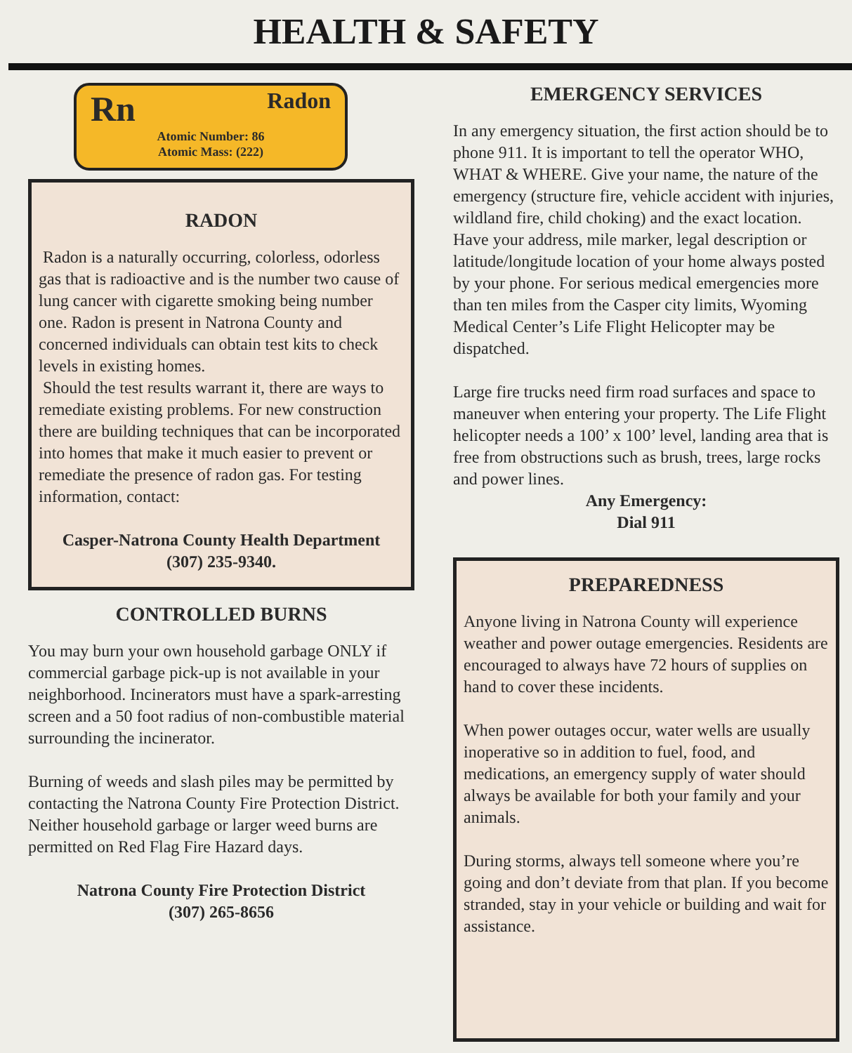HEALTH & SAFETY
Rn Radon
Atomic Number: 86
Atomic Mass: (222)
RADON
Radon is a naturally occurring, colorless, odorless gas that is radioactive and is the number two cause of lung cancer with cigarette smoking being number one. Radon is present in Natrona County and concerned individuals can obtain test kits to check levels in existing homes.
Should the test results warrant it, there are ways to remediate existing problems. For new construction there are building techniques that can be incorporated into homes that make it much easier to prevent or remediate the presence of radon gas. For testing information, contact:
Casper-Natrona County Health Department
(307) 235-9340.
CONTROLLED BURNS
You may burn your own household garbage ONLY if commercial garbage pick-up is not available in your neighborhood. Incinerators must have a spark-arresting screen and a 50 foot radius of non-combustible material surrounding the incinerator.
Burning of weeds and slash piles may be permitted by contacting the Natrona County Fire Protection District. Neither household garbage or larger weed burns are permitted on Red Flag Fire Hazard days.
Natrona County Fire Protection District
(307) 265-8656
EMERGENCY SERVICES
In any emergency situation, the first action should be to phone 911. It is important to tell the operator WHO, WHAT & WHERE. Give your name, the nature of the emergency (structure fire, vehicle accident with injuries, wildland fire, child choking) and the exact location. Have your address, mile marker, legal description or latitude/longitude location of your home always posted by your phone. For serious medical emergencies more than ten miles from the Casper city limits, Wyoming Medical Center’s Life Flight Helicopter may be dispatched.
Large fire trucks need firm road surfaces and space to maneuver when entering your property. The Life Flight helicopter needs a 100’ x 100’ level, landing area that is free from obstructions such as brush, trees, large rocks and power lines.
Any Emergency:
Dial 911
PREPAREDNESS
Anyone living in Natrona County will experience weather and power outage emergencies. Residents are encouraged to always have 72 hours of supplies on hand to cover these incidents.
When power outages occur, water wells are usually inoperative so in addition to fuel, food, and medications, an emergency supply of water should always be available for both your family and your animals.
During storms, always tell someone where you’re going and don’t deviate from that plan. If you become stranded, stay in your vehicle or building and wait for assistance.